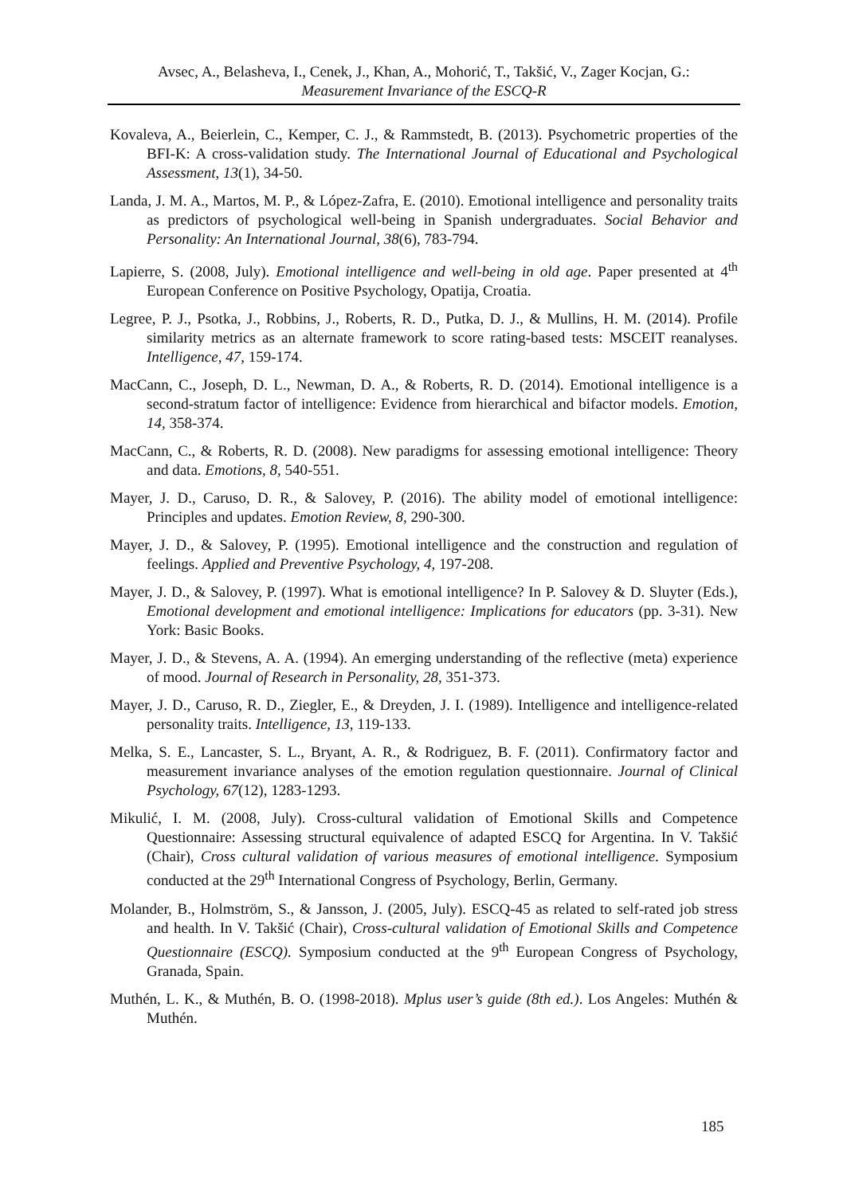Avsec, A., Belasheva, I., Cenek, J., Khan, A., Mohorić, T., Takšić, V., Zager Kocjan, G.:
Measurement Invariance of the ESCQ-R
Kovaleva, A., Beierlein, C., Kemper, C. J., & Rammstedt, B. (2013). Psychometric properties of the BFI-K: A cross-validation study. The International Journal of Educational and Psychological Assessment, 13(1), 34-50.
Landa, J. M. A., Martos, M. P., & López-Zafra, E. (2010). Emotional intelligence and personality traits as predictors of psychological well-being in Spanish undergraduates. Social Behavior and Personality: An International Journal, 38(6), 783-794.
Lapierre, S. (2008, July). Emotional intelligence and well-being in old age. Paper presented at 4<sup>th</sup> European Conference on Positive Psychology, Opatija, Croatia.
Legree, P. J., Psotka, J., Robbins, J., Roberts, R. D., Putka, D. J., & Mullins, H. M. (2014). Profile similarity metrics as an alternate framework to score rating-based tests: MSCEIT reanalyses. Intelligence, 47, 159-174.
MacCann, C., Joseph, D. L., Newman, D. A., & Roberts, R. D. (2014). Emotional intelligence is a second-stratum factor of intelligence: Evidence from hierarchical and bifactor models. Emotion, 14, 358-374.
MacCann, C., & Roberts, R. D. (2008). New paradigms for assessing emotional intelligence: Theory and data. Emotions, 8, 540-551.
Mayer, J. D., Caruso, D. R., & Salovey, P. (2016). The ability model of emotional intelligence: Principles and updates. Emotion Review, 8, 290-300.
Mayer, J. D., & Salovey, P. (1995). Emotional intelligence and the construction and regulation of feelings. Applied and Preventive Psychology, 4, 197-208.
Mayer, J. D., & Salovey, P. (1997). What is emotional intelligence? In P. Salovey & D. Sluyter (Eds.), Emotional development and emotional intelligence: Implications for educators (pp. 3-31). New York: Basic Books.
Mayer, J. D., & Stevens, A. A. (1994). An emerging understanding of the reflective (meta) experience of mood. Journal of Research in Personality, 28, 351-373.
Mayer, J. D., Caruso, R. D., Ziegler, E., & Dreyden, J. I. (1989). Intelligence and intelligence-related personality traits. Intelligence, 13, 119-133.
Melka, S. E., Lancaster, S. L., Bryant, A. R., & Rodriguez, B. F. (2011). Confirmatory factor and measurement invariance analyses of the emotion regulation questionnaire. Journal of Clinical Psychology, 67(12), 1283-1293.
Mikulić, I. M. (2008, July). Cross-cultural validation of Emotional Skills and Competence Questionnaire: Assessing structural equivalence of adapted ESCQ for Argentina. In V. Takšić (Chair), Cross cultural validation of various measures of emotional intelligence. Symposium conducted at the 29<sup>th</sup> International Congress of Psychology, Berlin, Germany.
Molander, B., Holmström, S., & Jansson, J. (2005, July). ESCQ-45 as related to self-rated job stress and health. In V. Takšić (Chair), Cross-cultural validation of Emotional Skills and Competence Questionnaire (ESCQ). Symposium conducted at the 9<sup>th</sup> European Congress of Psychology, Granada, Spain.
Muthén, L. K., & Muthén, B. O. (1998-2018). Mplus user’s guide (8th ed.). Los Angeles: Muthén & Muthén.
185